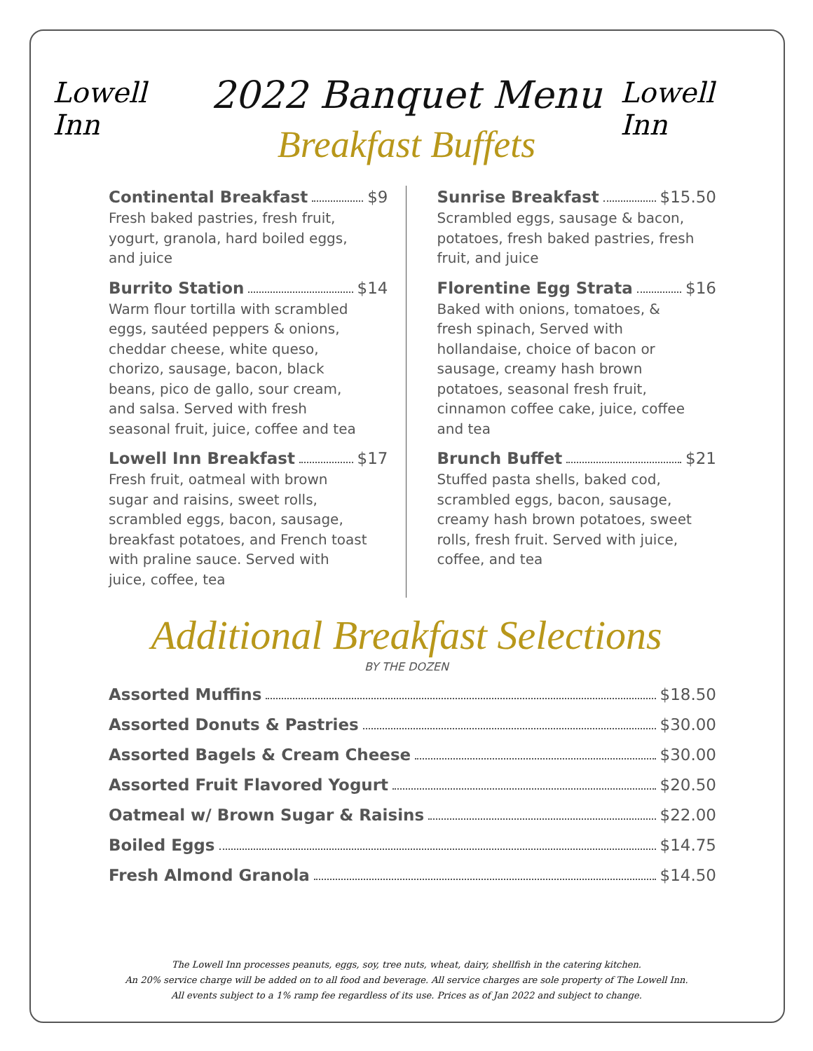Lowell Inn
2022 Banquet Menu
Lowell Inn
Breakfast Buffets
Continental Breakfast $9
Fresh baked pastries, fresh fruit,
yogurt, granola, hard boiled eggs,
and juice
Burrito Station $14
Warm flour tortilla with scrambled
eggs, sautéed peppers & onions,
cheddar cheese, white queso,
chorizo, sausage, bacon, black
beans, pico de gallo, sour cream,
and salsa. Served with fresh
seasonal fruit, juice, coffee and tea
Lowell Inn Breakfast $17
Fresh fruit, oatmeal with brown
sugar and raisins, sweet rolls,
scrambled eggs, bacon, sausage,
breakfast potatoes, and French toast
with praline sauce. Served with
juice, coffee, tea
Sunrise Breakfast $15.50
Scrambled eggs, sausage & bacon,
potatoes, fresh baked pastries, fresh
fruit, and juice
Florentine Egg Strata $16
Baked with onions, tomatoes, &
fresh spinach, Served with
hollandaise, choice of bacon or
sausage, creamy hash brown
potatoes, seasonal fresh fruit,
cinnamon coffee cake, juice, coffee
and tea
Brunch Buffet $21
Stuffed pasta shells, baked cod,
scrambled eggs, bacon, sausage,
creamy hash brown potatoes, sweet
rolls, fresh fruit. Served with juice,
coffee, and tea
Additional Breakfast Selections
BY THE DOZEN
Assorted Muffins $18.50
Assorted Donuts & Pastries $30.00
Assorted Bagels & Cream Cheese $30.00
Assorted Fruit Flavored Yogurt $20.50
Oatmeal w/ Brown Sugar & Raisins $22.00
Boiled Eggs $14.75
Fresh Almond Granola $14.50
The Lowell Inn processes peanuts, eggs, soy, tree nuts, wheat, dairy, shellfish in the catering kitchen.
An 20% service charge will be added on to all food and beverage. All service charges are sole property of The Lowell Inn.
All events subject to a 1% ramp fee regardless of its use. Prices as of Jan 2022 and subject to change.